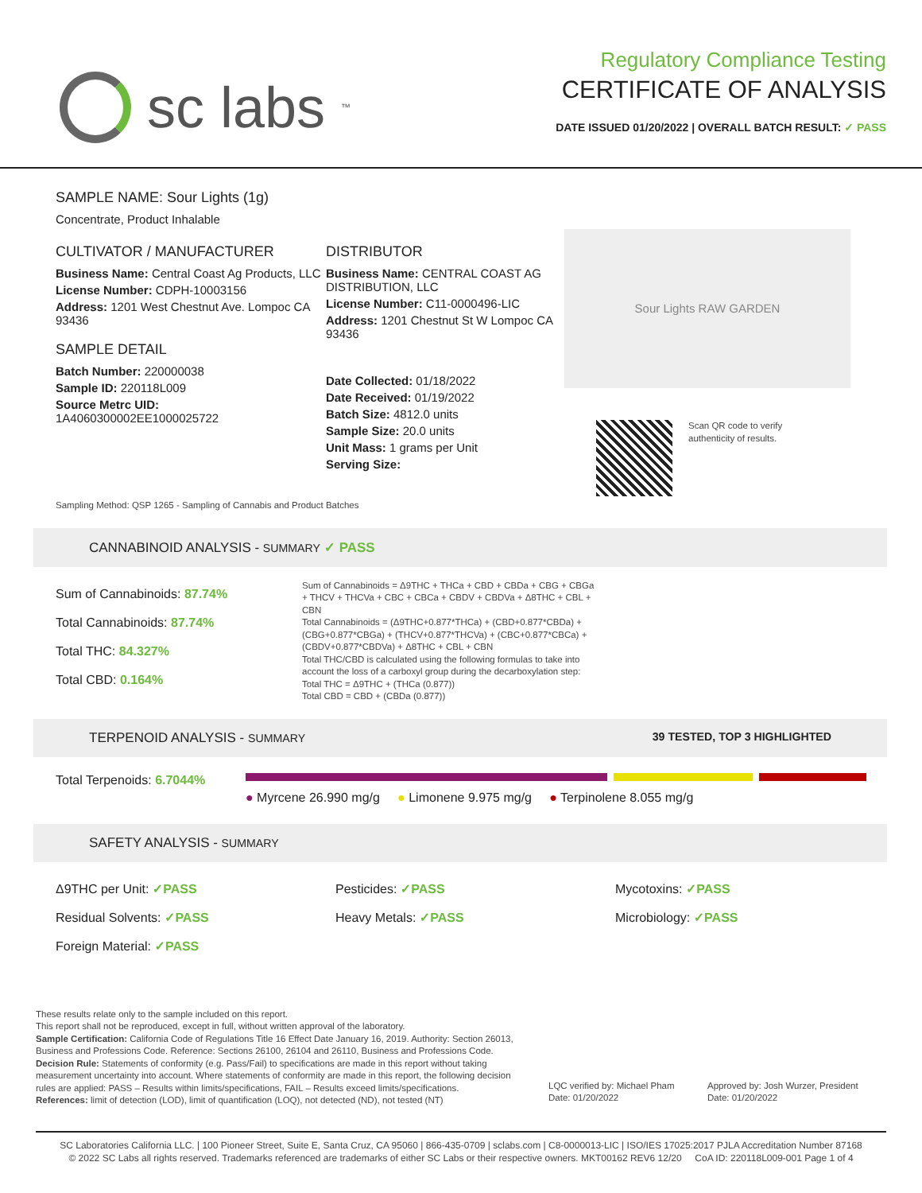sc labs<sup>™</sup>
Regulatory Compliance Testing
CERTIFICATE OF ANALYSIS
DATE ISSUED 01/20/2022 | OVERALL BATCH RESULT: ✓ PASS
SAMPLE NAME: Sour Lights (1g)
Concentrate, Product Inhalable
CULTIVATOR / MANUFACTURER
Business Name: Central Coast Ag Products, LLC
License Number: CDPH-10003156
Address: 1201 West Chestnut Ave. Lompoc CA 93436
SAMPLE DETAIL
Batch Number: 220000038
Sample ID: 220118L009
Source Metrc UID:
1A4060300002EE1000025722
DISTRIBUTOR
Business Name: CENTRAL COAST AG DISTRIBUTION, LLC
License Number: C11-0000496-LIC
Address: 1201 Chestnut St W Lompoc CA 93436
Date Collected: 01/18/2022
Date Received: 01/19/2022
Batch Size: 4812.0 units
Sample Size: 20.0 units
Unit Mass: 1 grams per Unit
Serving Size:
Sour Lights RAW GARDEN
Scan QR code to verify
authenticity of results.
Sampling Method: QSP 1265 - Sampling of Cannabis and Product Batches
CANNABINOID ANALYSIS - SUMMARY ✓ PASS
Sum of Cannabinoids: 87.74%
Total Cannabinoids: 87.74%
Total THC: 84.327%
Total CBD: 0.164%
Sum of Cannabinoids = Δ9THC + THCa + CBD + CBDa + CBG + CBGa + THCV + THCVa + CBC + CBCa + CBDV + CBDVa + Δ8THC + CBL + CBN
Total Cannabinoids = (Δ9THC+0.877*THCa) + (CBD+0.877*CBDa) + (CBG+0.877*CBGa) + (THCV+0.877*THCVa) + (CBC+0.877*CBCa) + (CBDV+0.877*CBDVa) + Δ8THC + CBL + CBN
Total THC/CBD is calculated using the following formulas to take into account the loss of a carboxyl group during the decarboxylation step:
Total THC = Δ9THC + (THCa (0.877))
Total CBD = CBD + (CBDa (0.877))
TERPENOID ANALYSIS - SUMMARY 39 TESTED, TOP 3 HIGHLIGHTED
Total Terpenoids: 6.7044%
● Myrcene 26.990 mg/g ● Limonene 9.975 mg/g ● Terpinolene 8.055 mg/g
SAFETY ANALYSIS - SUMMARY
Δ9THC per Unit: ✓PASS
Residual Solvents: ✓PASS
Foreign Material: ✓PASS
Pesticides: ✓PASS
Heavy Metals: ✓PASS
Mycotoxins: ✓PASS
Microbiology: ✓PASS
These results relate only to the sample included on this report.
This report shall not be reproduced, except in full, without written approval of the laboratory.
Sample Certification: California Code of Regulations Title 16 Effect Date January 16, 2019. Authority: Section 26013, Business and Professions Code. Reference: Sections 26100, 26104 and 26110, Business and Professions Code.
Decision Rule: Statements of conformity (e.g. Pass/Fail) to specifications are made in this report without taking measurement uncertainty into account. Where statements of conformity are made in this report, the following decision rules are applied: PASS – Results within limits/specifications, FAIL – Results exceed limits/specifications.
References: limit of detection (LOD), limit of quantification (LOQ), not detected (ND), not tested (NT)
LQC verified by: Michael Pham
Date: 01/20/2022
Approved by: Josh Wurzer, President
Date: 01/20/2022
SC Laboratories California LLC. | 100 Pioneer Street, Suite E, Santa Cruz, CA 95060 | 866-435-0709 | sclabs.com | C8-0000013-LIC | ISO/IES 17025:2017 PJLA Accreditation Number 87168
© 2022 SC Labs all rights reserved. Trademarks referenced are trademarks of either SC Labs or their respective owners. MKT00162 REV6 12/20 CoA ID: 220118L009-001 Page 1 of 4